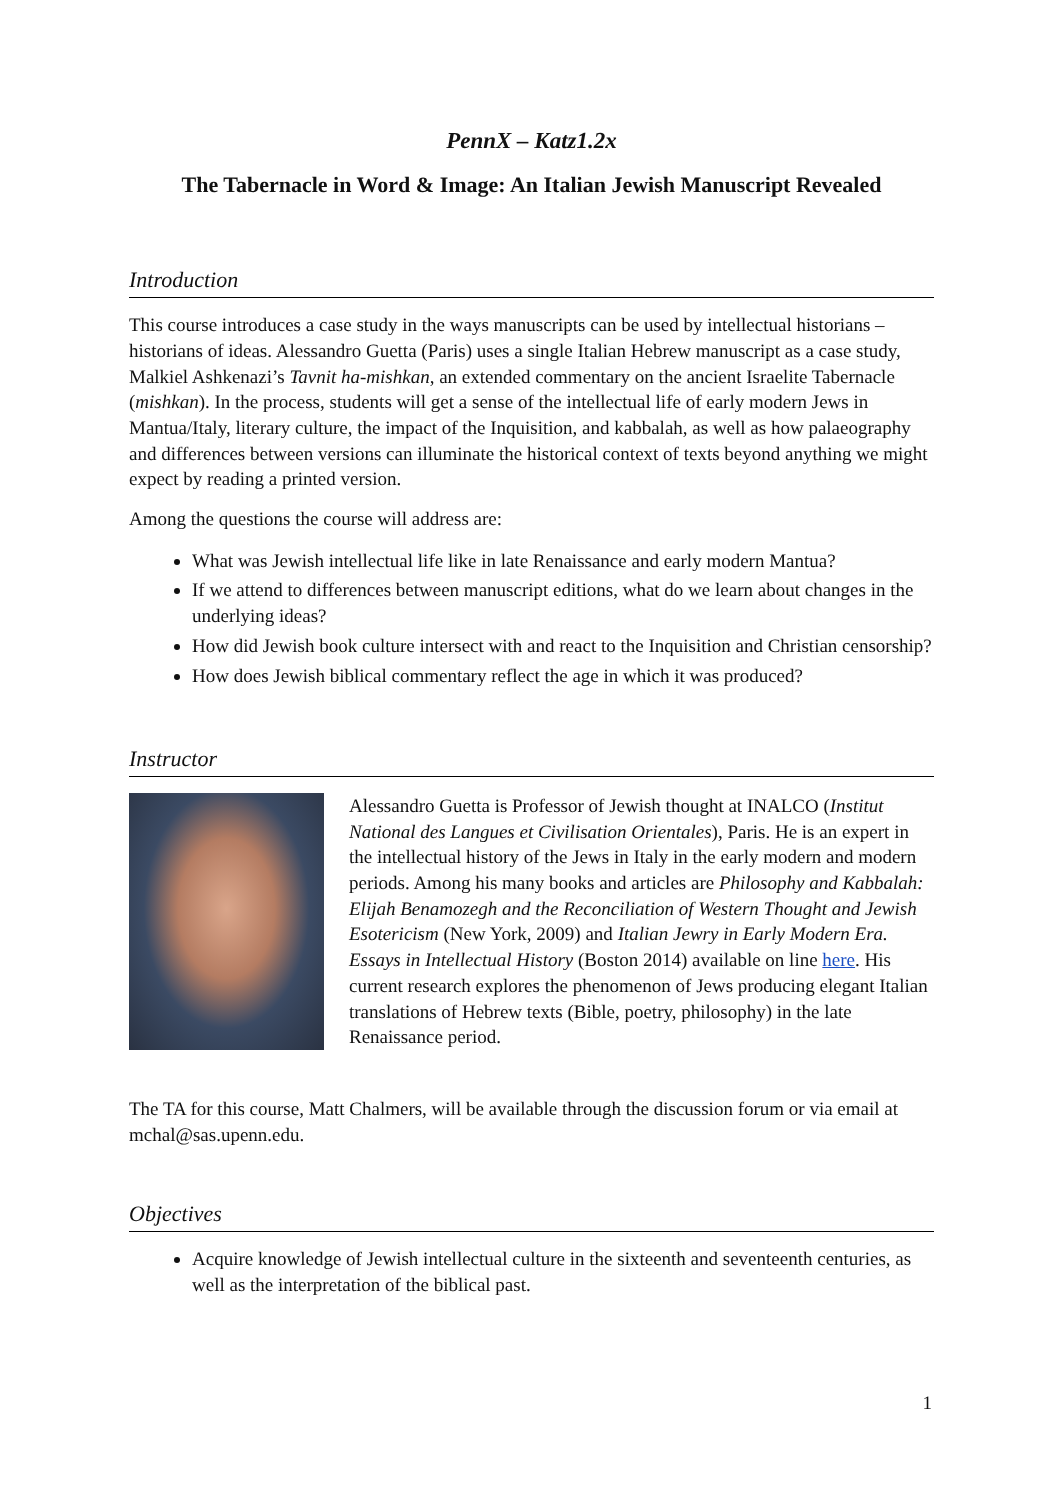PennX – Katz1.2x
The Tabernacle in Word & Image: An Italian Jewish Manuscript Revealed
Introduction
This course introduces a case study in the ways manuscripts can be used by intellectual historians – historians of ideas. Alessandro Guetta (Paris) uses a single Italian Hebrew manuscript as a case study, Malkiel Ashkenazi’s Tavnit ha-mishkan, an extended commentary on the ancient Israelite Tabernacle (mishkan). In the process, students will get a sense of the intellectual life of early modern Jews in Mantua/Italy, literary culture, the impact of the Inquisition, and kabbalah, as well as how palaeography and differences between versions can illuminate the historical context of texts beyond anything we might expect by reading a printed version.
Among the questions the course will address are:
What was Jewish intellectual life like in late Renaissance and early modern Mantua?
If we attend to differences between manuscript editions, what do we learn about changes in the underlying ideas?
How did Jewish book culture intersect with and react to the Inquisition and Christian censorship?
How does Jewish biblical commentary reflect the age in which it was produced?
Instructor
Alessandro Guetta is Professor of Jewish thought at INALCO (Institut National des Langues et Civilisation Orientales), Paris. He is an expert in the intellectual history of the Jews in Italy in the early modern and modern periods. Among his many books and articles are Philosophy and Kabbalah: Elijah Benamozegh and the Reconciliation of Western Thought and Jewish Esotericism (New York, 2009) and Italian Jewry in Early Modern Era. Essays in Intellectual History (Boston 2014) available on line here. His current research explores the phenomenon of Jews producing elegant Italian translations of Hebrew texts (Bible, poetry, philosophy) in the late Renaissance period.
The TA for this course, Matt Chalmers, will be available through the discussion forum or via email at mchal@sas.upenn.edu.
Objectives
Acquire knowledge of Jewish intellectual culture in the sixteenth and seventeenth centuries, as well as the interpretation of the biblical past.
1